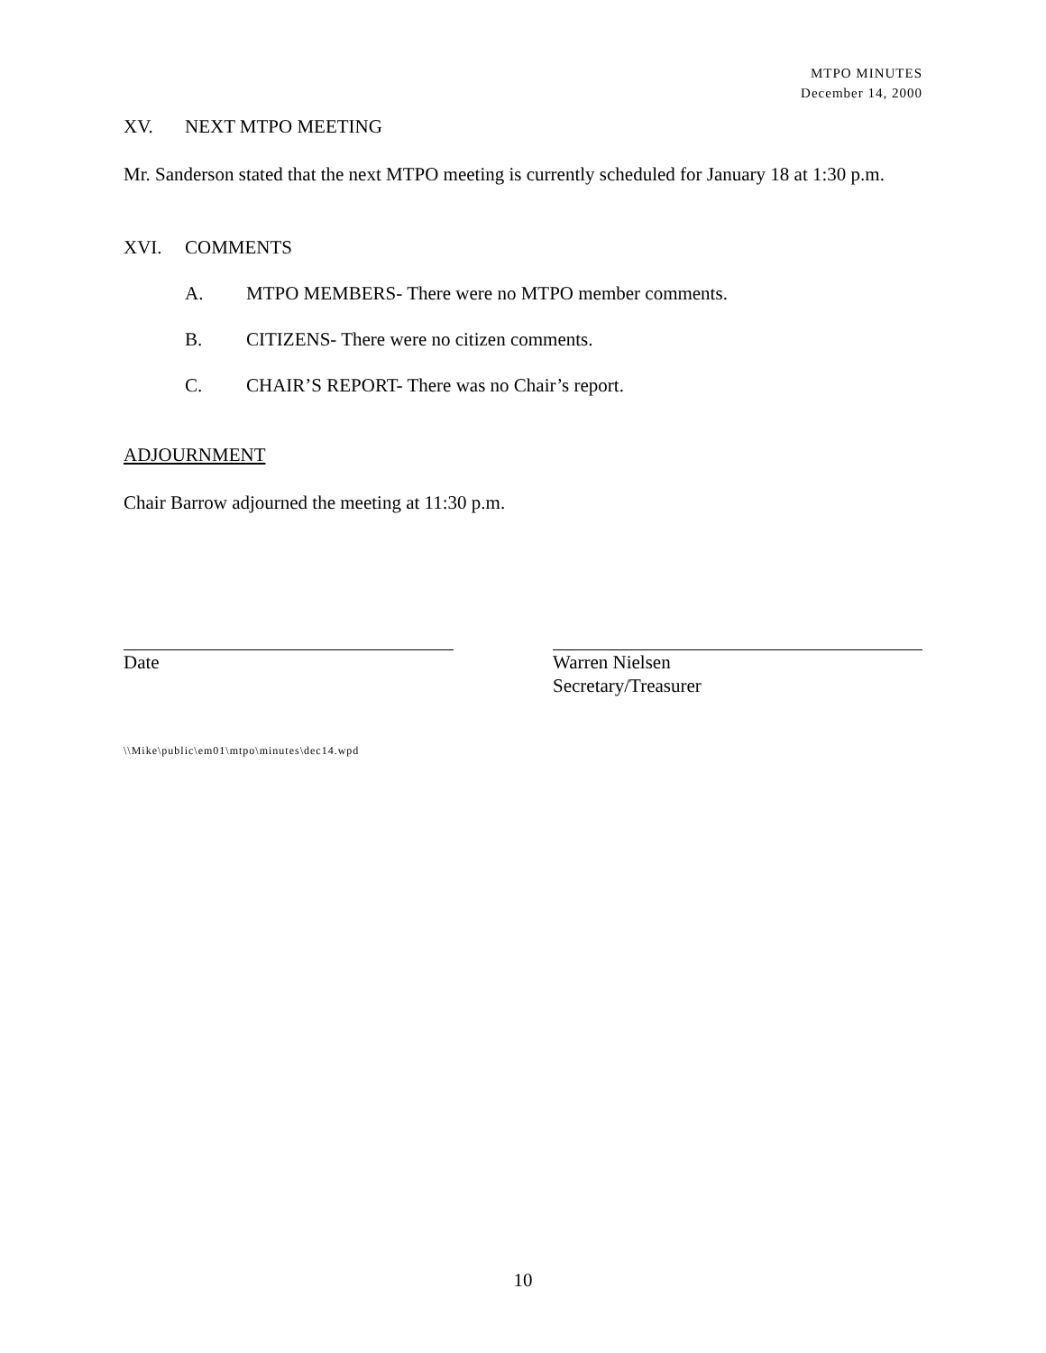MTPO MINUTES
December 14, 2000
XV. NEXT MTPO MEETING
Mr. Sanderson stated that the next MTPO meeting is currently scheduled for January 18 at 1:30 p.m.
XVI. COMMENTS
A. MTPO MEMBERS- There were no MTPO member comments.
B. CITIZENS- There were no citizen comments.
C. CHAIR’S REPORT- There was no Chair’s report.
ADJOURNMENT
Chair Barrow adjourned the meeting at 11:30 p.m.
Date Warren Nielsen
Secretary/Treasurer
\\Mike\public\em01\mtpo\minutes\dec14.wpd
10